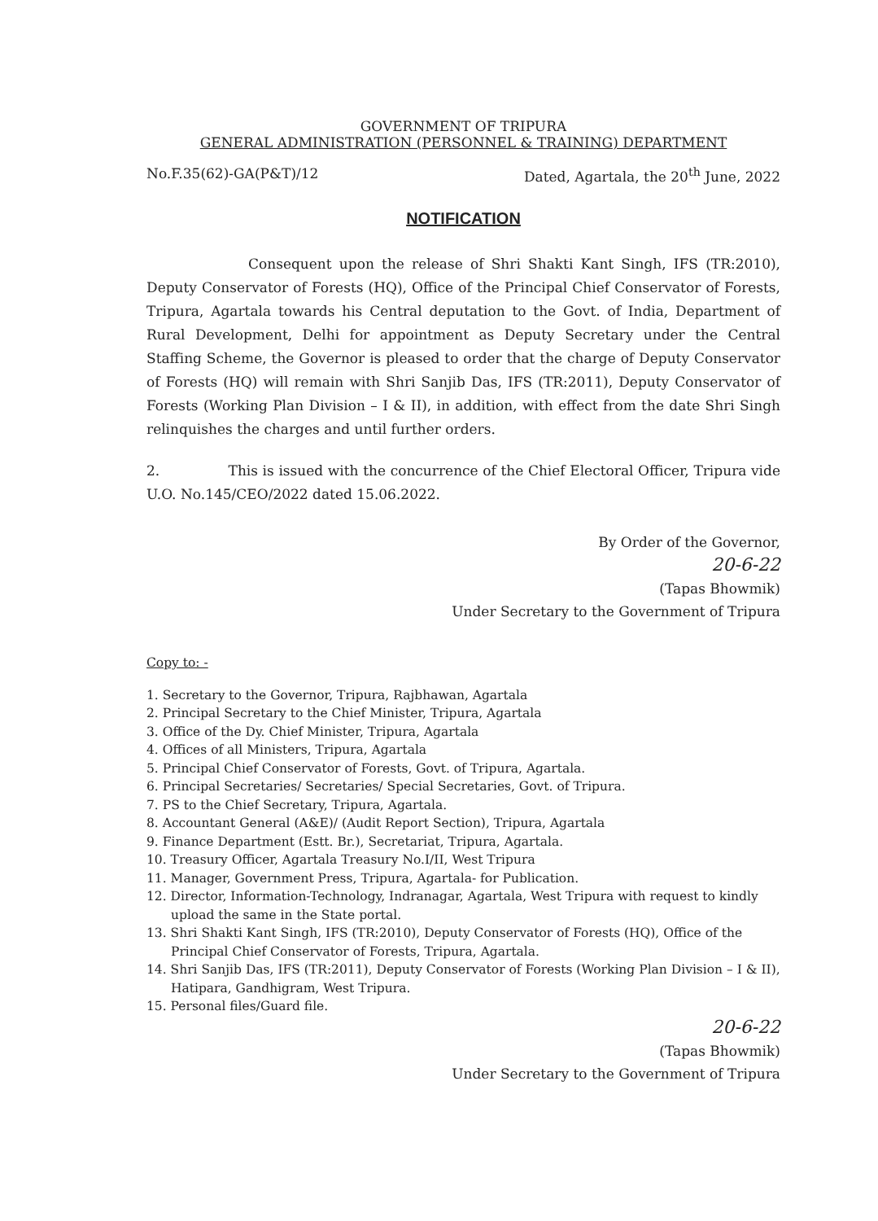GOVERNMENT OF TRIPURA
GENERAL ADMINISTRATION (PERSONNEL & TRAINING) DEPARTMENT
No.F.35(62)-GA(P&T)/12 Dated, Agartala, the 20<sup>th</sup> June, 2022
NOTIFICATION
Consequent upon the release of Shri Shakti Kant Singh, IFS (TR:2010), Deputy Conservator of Forests (HQ), Office of the Principal Chief Conservator of Forests, Tripura, Agartala towards his Central deputation to the Govt. of India, Department of Rural Development, Delhi for appointment as Deputy Secretary under the Central Staffing Scheme, the Governor is pleased to order that the charge of Deputy Conservator of Forests (HQ) will remain with Shri Sanjib Das, IFS (TR:2011), Deputy Conservator of Forests (Working Plan Division – I & II), in addition, with effect from the date Shri Singh relinquishes the charges and until further orders.
2. This is issued with the concurrence of the Chief Electoral Officer, Tripura vide U.O. No.145/CEO/2022 dated 15.06.2022.
By Order of the Governor,
20-6-22
(Tapas Bhowmik)
Under Secretary to the Government of Tripura
Copy to: -
1. Secretary to the Governor, Tripura, Rajbhawan, Agartala
2. Principal Secretary to the Chief Minister, Tripura, Agartala
3. Office of the Dy. Chief Minister, Tripura, Agartala
4. Offices of all Ministers, Tripura, Agartala
5. Principal Chief Conservator of Forests, Govt. of Tripura, Agartala.
6. Principal Secretaries/ Secretaries/ Special Secretaries, Govt. of Tripura.
7. PS to the Chief Secretary, Tripura, Agartala.
8. Accountant General (A&E)/ (Audit Report Section), Tripura, Agartala
9. Finance Department (Estt. Br.), Secretariat, Tripura, Agartala.
10. Treasury Officer, Agartala Treasury No.I/II, West Tripura
11. Manager, Government Press, Tripura, Agartala- for Publication.
12. Director, Information-Technology, Indranagar, Agartala, West Tripura with request to kindly upload the same in the State portal.
13. Shri Shakti Kant Singh, IFS (TR:2010), Deputy Conservator of Forests (HQ), Office of the Principal Chief Conservator of Forests, Tripura, Agartala.
14. Shri Sanjib Das, IFS (TR:2011), Deputy Conservator of Forests (Working Plan Division – I & II), Hatipara, Gandhigram, West Tripura.
15. Personal files/Guard file.
20-6-22
(Tapas Bhowmik)
Under Secretary to the Government of Tripura